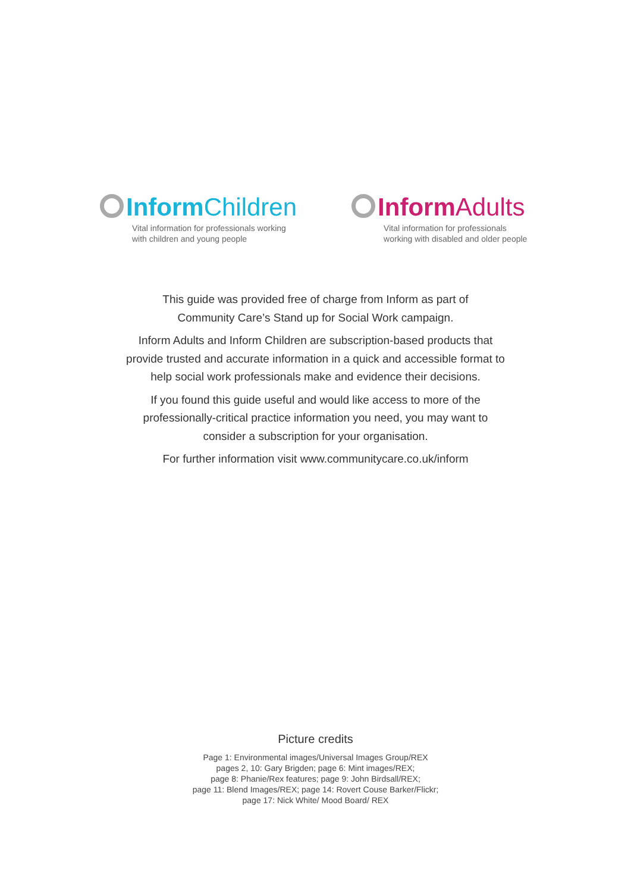Inform Children
Vital information for professionals working
with children and young people
Inform Adults
Vital information for professionals
working with disabled and older people
This guide was provided free of charge from Inform as part of
Community Care’s Stand up for Social Work campaign.
Inform Adults and Inform Children are subscription-based products that
provide trusted and accurate information in a quick and accessible format to
help social work professionals make and evidence their decisions.
If you found this guide useful and would like access to more of the
professionally-critical practice information you need, you may want to
consider a subscription for your organisation.
For further information visit www.communitycare.co.uk/inform
Picture credits
Page 1: Environmental images/Universal Images Group/REX
pages 2, 10: Gary Brigden; page 6: Mint images/REX;
page 8: Phanie/Rex features; page 9: John Birdsall/REX;
page 11: Blend Images/REX; page 14: Rovert Couse Barker/Flickr;
page 17: Nick White/ Mood Board/ REX